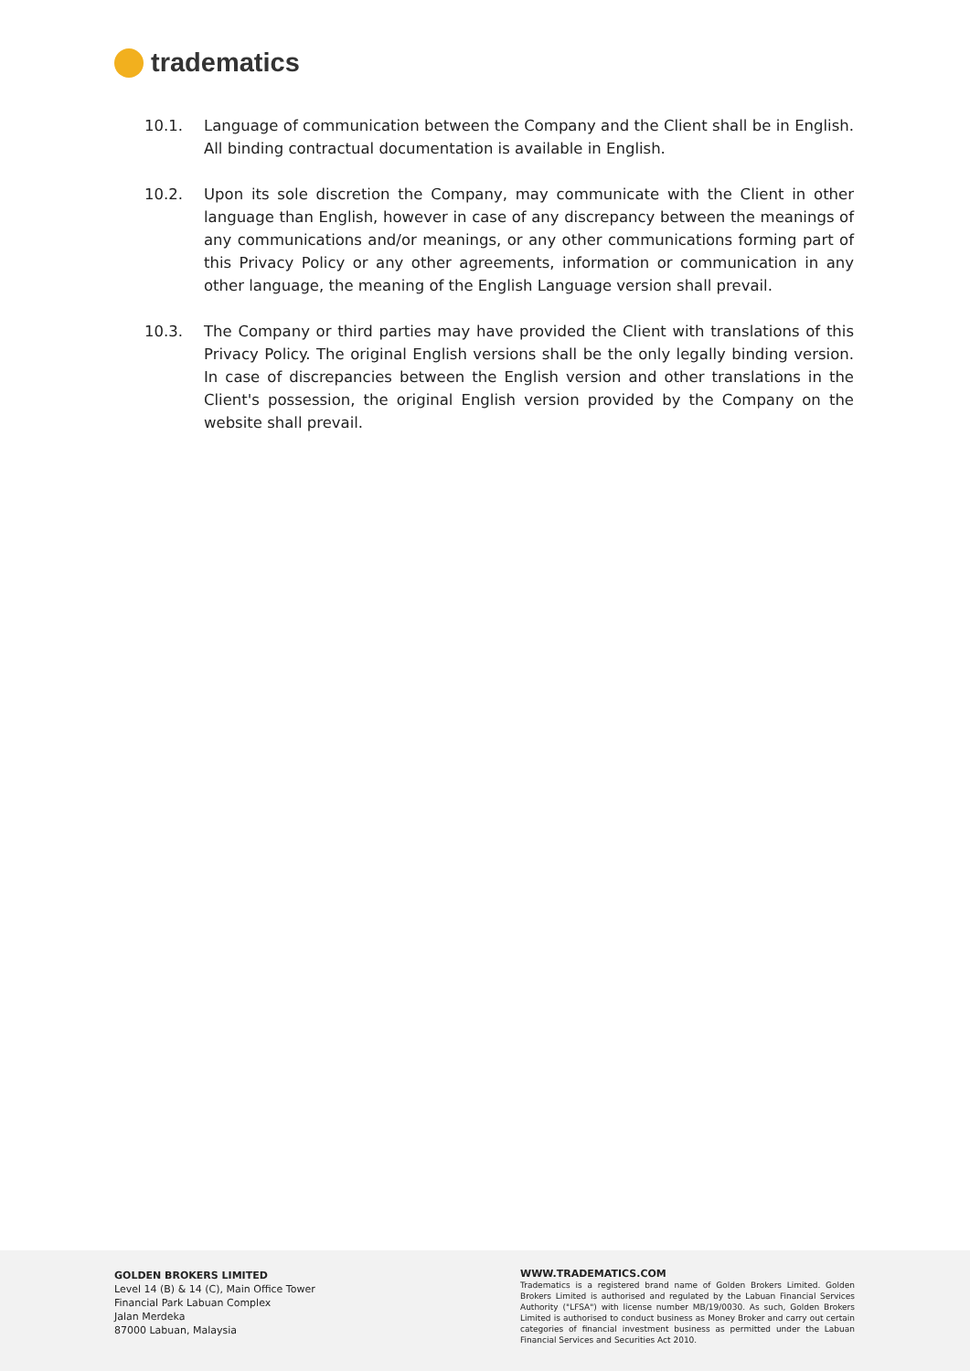tradematics
10.1. Language of communication between the Company and the Client shall be in English. All binding contractual documentation is available in English.
10.2. Upon its sole discretion the Company, may communicate with the Client in other language than English, however in case of any discrepancy between the meanings of any communications and/or meanings, or any other communications forming part of this Privacy Policy or any other agreements, information or communication in any other language, the meaning of the English Language version shall prevail.
10.3. The Company or third parties may have provided the Client with translations of this Privacy Policy. The original English versions shall be the only legally binding version. In case of discrepancies between the English version and other translations in the Client's possession, the original English version provided by the Company on the website shall prevail.
GOLDEN BROKERS LIMITED
Level 14 (B) & 14 (C), Main Office Tower
Financial Park Labuan Complex
Jalan Merdeka
87000 Labuan, Malaysia
WWW.TRADEMATICS.COM
Tradematics is a registered brand name of Golden Brokers Limited. Golden Brokers Limited is authorised and regulated by the Labuan Financial Services Authority ("LFSA") with license number MB/19/0030. As such, Golden Brokers Limited is authorised to conduct business as Money Broker and carry out certain categories of financial investment business as permitted under the Labuan Financial Services and Securities Act 2010.